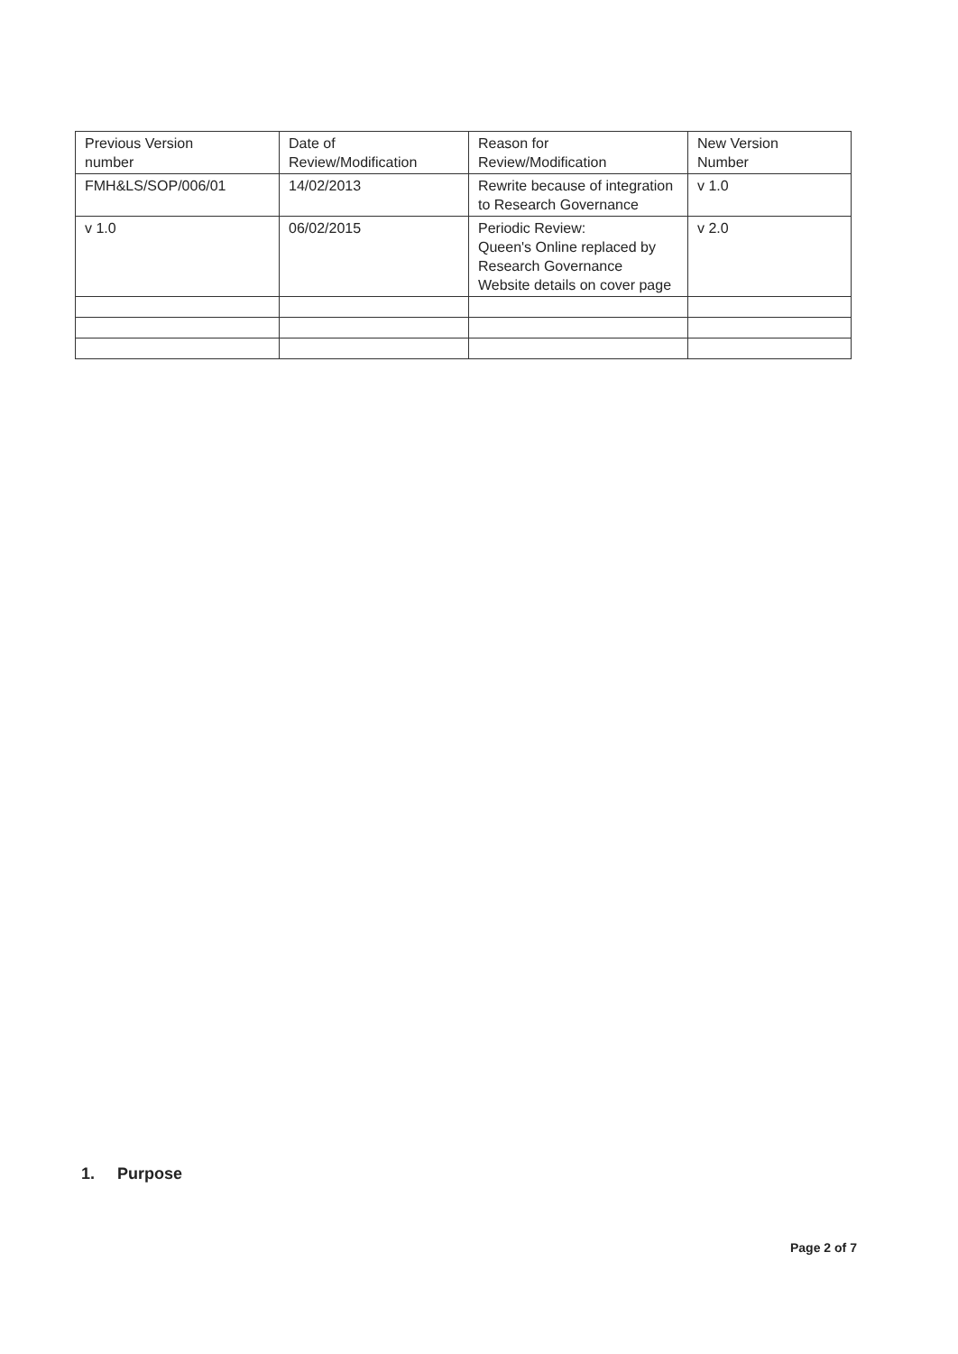| Previous Version number | Date of Review/Modification | Reason for Review/Modification | New Version Number |
| FMH&LS/SOP/006/01 | 14/02/2013 | Rewrite because of integration to Research Governance | v 1.0 |
| v 1.0 | 06/02/2015 | Periodic Review: Queen's Online replaced by Research Governance Website details on cover page | v 2.0 |
1. Purpose
Page 2 of 7